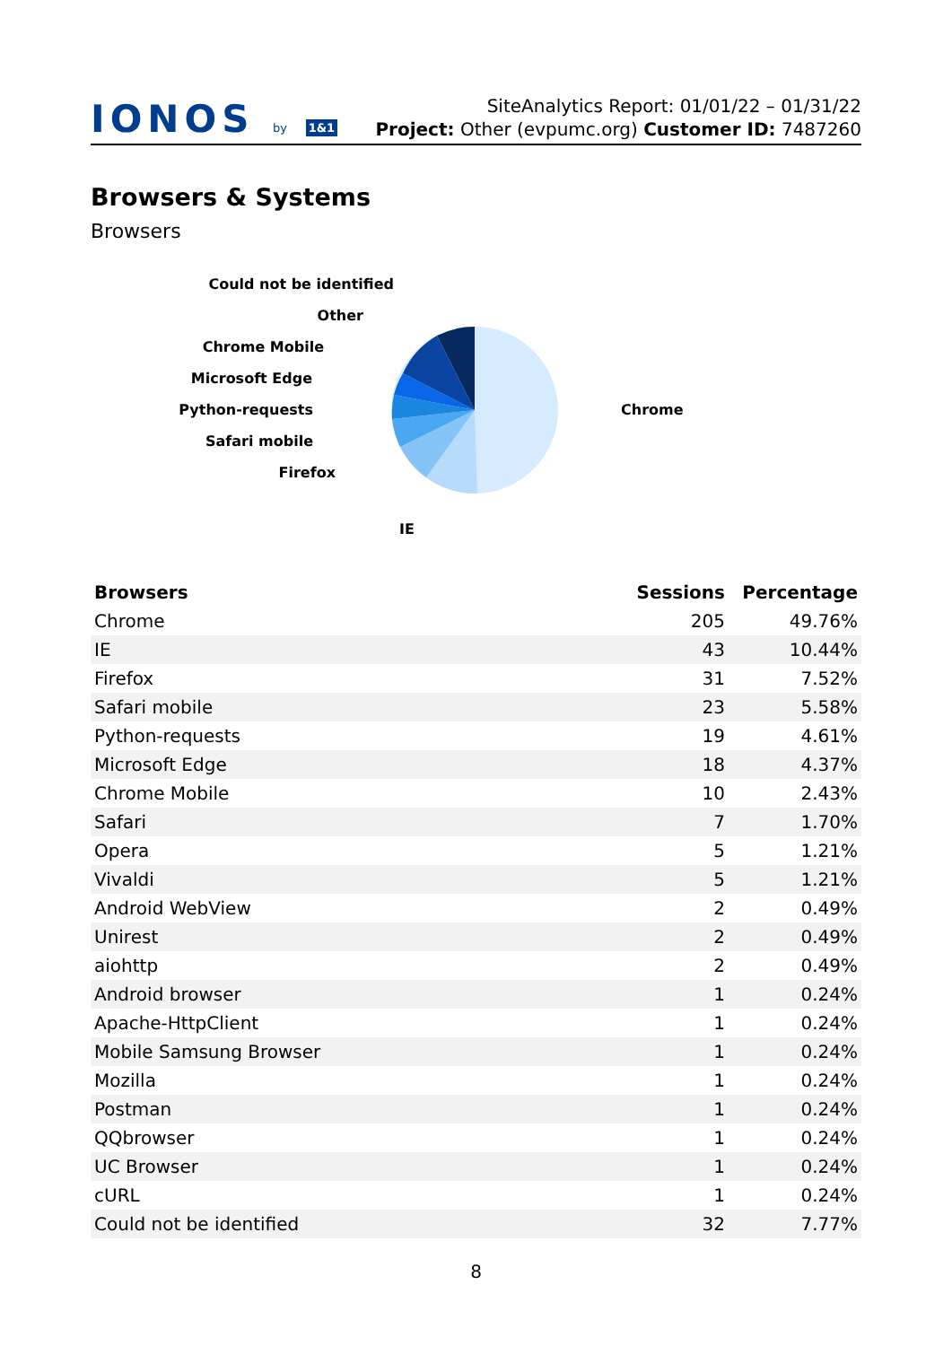IONOS by 1&1
SiteAnalytics Report: 01/01/22 – 01/31/22
Project: Other (evpumc.org) Customer ID: 7487260
Browsers & Systems
Browsers
Chrome
IE
Firefox
Safari mobile
Python-requests
Microsoft Edge
Chrome Mobile
Other
Could not be identified
| Browsers | Sessions | Percentage |
| --- | --- | --- |
| Chrome | 205 | 49.76% |
| IE | 43 | 10.44% |
| Firefox | 31 | 7.52% |
| Safari mobile | 23 | 5.58% |
| Python-requests | 19 | 4.61% |
| Microsoft Edge | 18 | 4.37% |
| Chrome Mobile | 10 | 2.43% |
| Safari | 7 | 1.70% |
| Opera | 5 | 1.21% |
| Vivaldi | 5 | 1.21% |
| Android WebView | 2 | 0.49% |
| Unirest | 2 | 0.49% |
| aiohttp | 2 | 0.49% |
| Android browser | 1 | 0.24% |
| Apache-HttpClient | 1 | 0.24% |
| Mobile Samsung Browser | 1 | 0.24% |
| Mozilla | 1 | 0.24% |
| Postman | 1 | 0.24% |
| QQbrowser | 1 | 0.24% |
| UC Browser | 1 | 0.24% |
| cURL | 1 | 0.24% |
| Could not be identified | 32 | 7.77% |
8